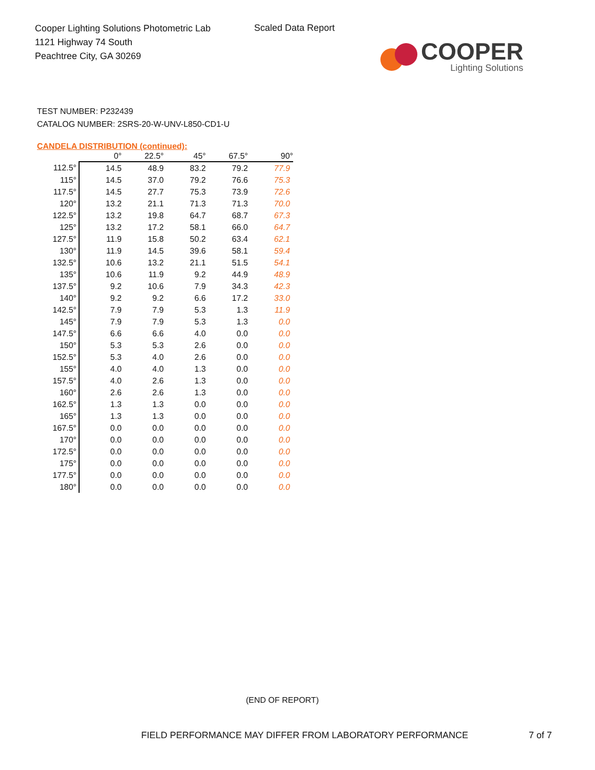Cooper Lighting Solutions Photometric Lab
1121 Highway 74 South
Peachtree City, GA 30269
Scaled Data Report
COOPER
Lighting Solutions
TEST NUMBER: P232439
CATALOG NUMBER: 2SRS-20-W-UNV-L850-CD1-U
CANDELA DISTRIBUTION (continued):
| | 0° | 22.5° | 45° | 67.5° | 90° |
| --- | --- | --- | --- | --- | --- |
| 112.5° | 14.5 | 48.9 | 83.2 | 79.2 | 77.9 |
| 115° | 14.5 | 37.0 | 79.2 | 76.6 | 75.3 |
| 117.5° | 14.5 | 27.7 | 75.3 | 73.9 | 72.6 |
| 120° | 13.2 | 21.1 | 71.3 | 71.3 | 70.0 |
| 122.5° | 13.2 | 19.8 | 64.7 | 68.7 | 67.3 |
| 125° | 13.2 | 17.2 | 58.1 | 66.0 | 64.7 |
| 127.5° | 11.9 | 15.8 | 50.2 | 63.4 | 62.1 |
| 130° | 11.9 | 14.5 | 39.6 | 58.1 | 59.4 |
| 132.5° | 10.6 | 13.2 | 21.1 | 51.5 | 54.1 |
| 135° | 10.6 | 11.9 | 9.2 | 44.9 | 48.9 |
| 137.5° | 9.2 | 10.6 | 7.9 | 34.3 | 42.3 |
| 140° | 9.2 | 9.2 | 6.6 | 17.2 | 33.0 |
| 142.5° | 7.9 | 7.9 | 5.3 | 1.3 | 11.9 |
| 145° | 7.9 | 7.9 | 5.3 | 1.3 | 0.0 |
| 147.5° | 6.6 | 6.6 | 4.0 | 0.0 | 0.0 |
| 150° | 5.3 | 5.3 | 2.6 | 0.0 | 0.0 |
| 152.5° | 5.3 | 4.0 | 2.6 | 0.0 | 0.0 |
| 155° | 4.0 | 4.0 | 1.3 | 0.0 | 0.0 |
| 157.5° | 4.0 | 2.6 | 1.3 | 0.0 | 0.0 |
| 160° | 2.6 | 2.6 | 1.3 | 0.0 | 0.0 |
| 162.5° | 1.3 | 1.3 | 0.0 | 0.0 | 0.0 |
| 165° | 1.3 | 1.3 | 0.0 | 0.0 | 0.0 |
| 167.5° | 0.0 | 0.0 | 0.0 | 0.0 | 0.0 |
| 170° | 0.0 | 0.0 | 0.0 | 0.0 | 0.0 |
| 172.5° | 0.0 | 0.0 | 0.0 | 0.0 | 0.0 |
| 175° | 0.0 | 0.0 | 0.0 | 0.0 | 0.0 |
| 177.5° | 0.0 | 0.0 | 0.0 | 0.0 | 0.0 |
| 180° | 0.0 | 0.0 | 0.0 | 0.0 | 0.0 |
(END OF REPORT)
FIELD PERFORMANCE MAY DIFFER FROM LABORATORY PERFORMANCE
7 of 7